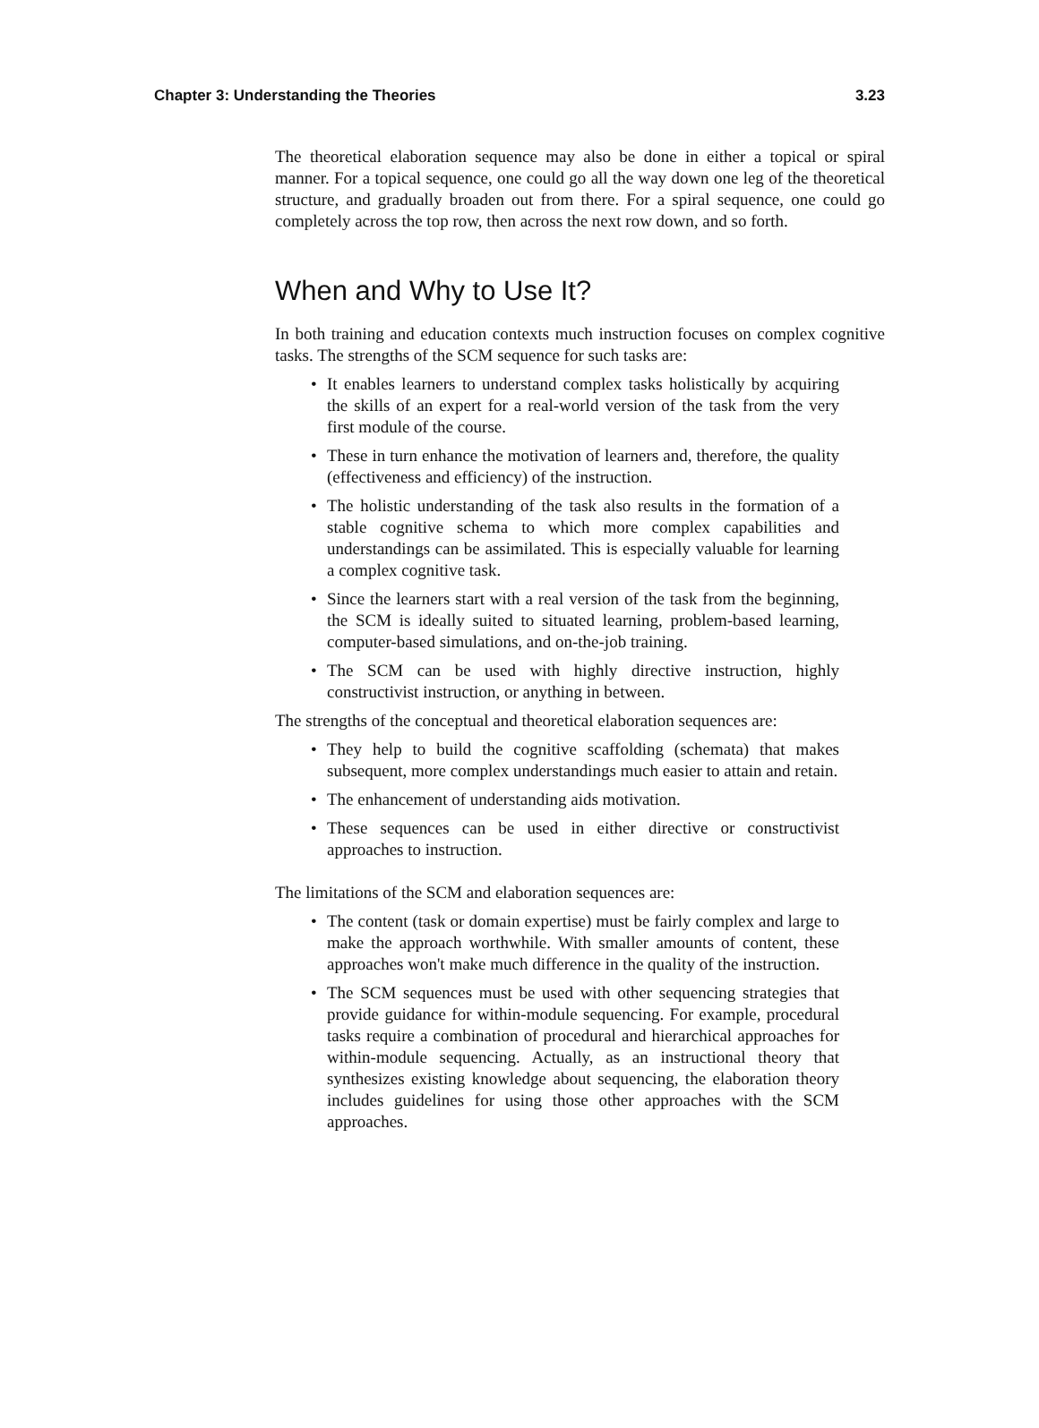Chapter 3: Understanding the Theories 3.23
The theoretical elaboration sequence may also be done in either a topical or spiral manner. For a topical sequence, one could go all the way down one leg of the theoretical structure, and gradually broaden out from there. For a spiral sequence, one could go completely across the top row, then across the next row down, and so forth.
When and Why to Use It?
In both training and education contexts much instruction focuses on complex cognitive tasks. The strengths of the SCM sequence for such tasks are:
• It enables learners to understand complex tasks holistically by acquiring the skills of an expert for a real-world version of the task from the very first module of the course.
• These in turn enhance the motivation of learners and, therefore, the quality (effectiveness and efficiency) of the instruction.
• The holistic understanding of the task also results in the formation of a stable cognitive schema to which more complex capabilities and understandings can be assimilated. This is especially valuable for learning a complex cognitive task.
• Since the learners start with a real version of the task from the beginning, the SCM is ideally suited to situated learning, problem-based learning, computer-based simulations, and on-the-job training.
• The SCM can be used with highly directive instruction, highly constructivist instruction, or anything in between.
The strengths of the conceptual and theoretical elaboration sequences are:
• They help to build the cognitive scaffolding (schemata) that makes subsequent, more complex understandings much easier to attain and retain.
• The enhancement of understanding aids motivation.
• These sequences can be used in either directive or constructivist approaches to instruction.
The limitations of the SCM and elaboration sequences are:
• The content (task or domain expertise) must be fairly complex and large to make the approach worthwhile. With smaller amounts of content, these approaches won't make much difference in the quality of the instruction.
• The SCM sequences must be used with other sequencing strategies that provide guidance for within-module sequencing. For example, procedural tasks require a combination of procedural and hierarchical approaches for within-module sequencing. Actually, as an instructional theory that synthesizes existing knowledge about sequencing, the elaboration theory includes guidelines for using those other approaches with the SCM approaches.